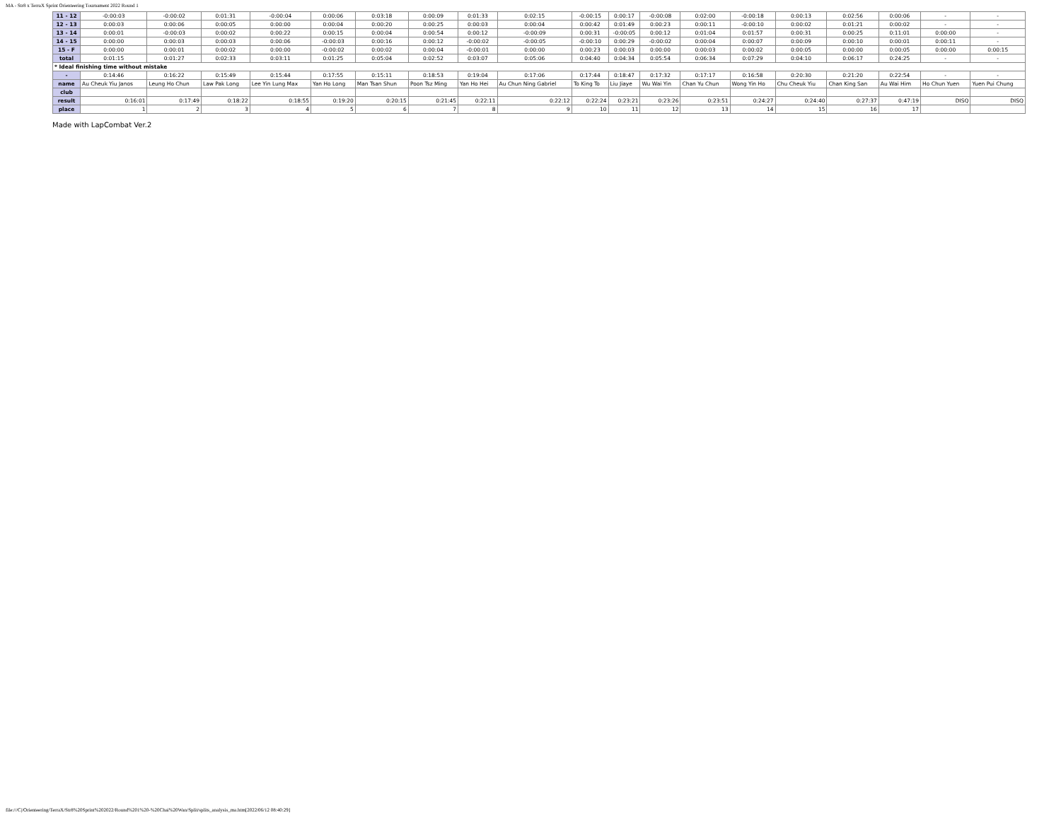MA - Str8 x TerraX Sprint Orienteering Tournament 2022 Round 1
| 11 - 12 | -0:00:03 | -0:00:02 | 0:01:31 | -0:00:04 | 0:00:06 | 0:03:18 | 0:00:09 | 0:01:33 | 0:02:15 | -0:00:15 | 0:00:17 | -0:00:08 | 0:02:00 | -0:00:18 | 0:00:13 | 0:02:56 | 0:00:06 | - | - |
| 12 - 13 | 0:00:03 | 0:00:06 | 0:00:05 | 0:00:00 | 0:00:04 | 0:00:20 | 0:00:25 | 0:00:03 | 0:00:04 | 0:00:42 | 0:01:49 | 0:00:23 | 0:00:11 | -0:00:10 | 0:00:02 | 0:01:21 | 0:00:02 | - | - |
| 13 - 14 | 0:00:01 | -0:00:03 | 0:00:02 | 0:00:22 | 0:00:15 | 0:00:04 | 0:00:54 | 0:00:12 | -0:00:09 | 0:00:31 | -0:00:05 | 0:00:12 | 0:01:04 | 0:01:57 | 0:00:31 | 0:00:25 | 0:11:01 | 0:00:00 | - |
| 14 - 15 | 0:00:00 | 0:00:03 | 0:00:03 | 0:00:06 | -0:00:03 | 0:00:16 | 0:00:12 | -0:00:02 | -0:00:05 | -0:00:10 | 0:00:29 | -0:00:02 | 0:00:04 | 0:00:07 | 0:00:09 | 0:00:10 | 0:00:01 | 0:00:11 | - |
| 15 - F | 0:00:00 | 0:00:01 | 0:00:02 | 0:00:00 | -0:00:02 | 0:00:02 | 0:00:04 | -0:00:01 | 0:00:00 | 0:00:23 | 0:00:03 | 0:00:00 | 0:00:03 | 0:00:02 | 0:00:05 | 0:00:00 | 0:00:05 | 0:00:00 | 0:00:15 |
| total | 0:01:15 | 0:01:27 | 0:02:33 | 0:03:11 | 0:01:25 | 0:05:04 | 0:02:52 | 0:03:07 | 0:05:06 | 0:04:40 | 0:04:34 | 0:05:54 | 0:06:34 | 0:07:29 | 0:04:10 | 0:06:17 | 0:24:25 | - | - |
| * Ideal finishing time without mistake | | | | | | | | | | | | | | | | | | | |
| - | 0:14:46 | 0:16:22 | 0:15:49 | 0:15:44 | 0:17:55 | 0:15:11 | 0:18:53 | 0:19:04 | 0:17:06 | 0:17:44 | 0:18:47 | 0:17:32 | 0:17:17 | 0:16:58 | 0:20:30 | 0:21:20 | 0:22:54 | - | - |
| name | Au Cheuk Yiu Janos | Leung Ho Chun | Law Pak Long | Lee Yin Lung Max | Yan Ho Long | Man Tsan Shun | Poon Tsz Ming | Yan Ho Hei | Au Chun Ning Gabriel | To King To | Liu Jiaye | Wu Wai Yin | Chan Yu Chun | Wong Yin Ho | Chu Cheuk Yiu | Chan King San | Au Wai Him | Ho Chun Yuen | Yuen Pui Chung |
| club | | | | | | | | | | | | | | | | | | | |
| result | 0:16:01 | 0:17:49 | 0:18:22 | 0:18:55 | 0:19:20 | 0:20:15 | 0:21:45 | 0:22:11 | 0:22:12 | 0:22:24 | 0:23:21 | 0:23:26 | 0:23:51 | 0:24:27 | 0:24:40 | 0:27:37 | 0:47:19 | DISQ | DISQ |
| place | 1 | 2 | 3 | 4 | 5 | 6 | 7 | 8 | 9 | 10 | 11 | 12 | 13 | 14 | 15 | 16 | 17 | | |
Made with LapCombat Ver.2
file:///C|/Orienteering/TerraX/Str8%20Sprint%202022/Round%201%20-%20Chai%20Wan/Split/splits_analysis_ma.htm[2022/06/12 08:40:29]